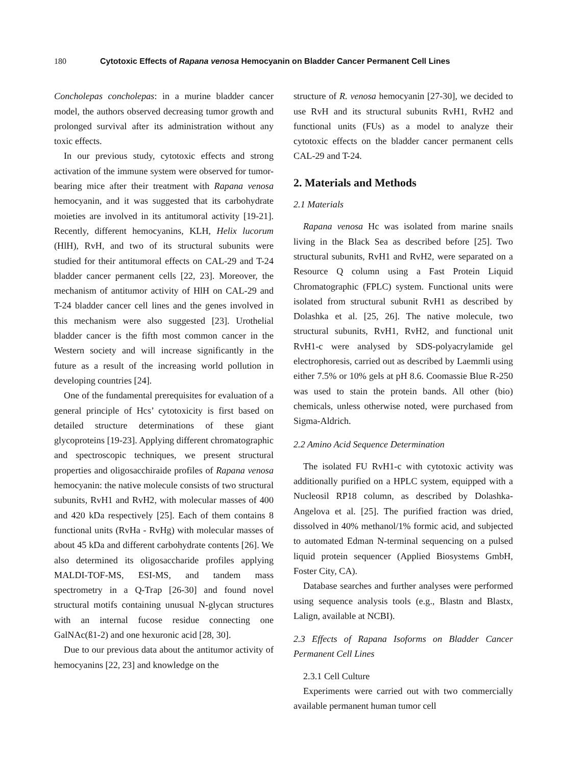180 Cytotoxic Effects of Rapana venosa Hemocyanin on Bladder Cancer Permanent Cell Lines
Concholepas concholepas: in a murine bladder cancer model, the authors observed decreasing tumor growth and prolonged survival after its administration without any toxic effects.
In our previous study, cytotoxic effects and strong activation of the immune system were observed for tumor-bearing mice after their treatment with Rapana venosa hemocyanin, and it was suggested that its carbohydrate moieties are involved in its antitumoral activity [19-21]. Recently, different hemocyanins, KLH, Helix lucorum (HlH), RvH, and two of its structural subunits were studied for their antitumoral effects on CAL-29 and T-24 bladder cancer permanent cells [22, 23]. Moreover, the mechanism of antitumor activity of HlH on CAL-29 and T-24 bladder cancer cell lines and the genes involved in this mechanism were also suggested [23]. Urothelial bladder cancer is the fifth most common cancer in the Western society and will increase significantly in the future as a result of the increasing world pollution in developing countries [24].
One of the fundamental prerequisites for evaluation of a general principle of Hcs’ cytotoxicity is first based on detailed structure determinations of these giant glycoproteins [19-23]. Applying different chromatographic and spectroscopic techniques, we present structural properties and oligosacchiraide profiles of Rapana venosa hemocyanin: the native molecule consists of two structural subunits, RvH1 and RvH2, with molecular masses of 400 and 420 kDa respectively [25]. Each of them contains 8 functional units (RvHa - RvHg) with molecular masses of about 45 kDa and different carbohydrate contents [26]. We also determined its oligosaccharide profiles applying MALDI-TOF-MS, ESI-MS, and tandem mass spectrometry in a Q-Trap [26-30] and found novel structural motifs containing unusual N-glycan structures with an internal fucose residue connecting one GalNAc(ß1-2) and one hexuronic acid [28, 30].
Due to our previous data about the antitumor activity of hemocyanins [22, 23] and knowledge on the
structure of R. venosa hemocyanin [27-30], we decided to use RvH and its structural subunits RvH1, RvH2 and functional units (FUs) as a model to analyze their cytotoxic effects on the bladder cancer permanent cells CAL-29 and T-24.
2. Materials and Methods
2.1 Materials
Rapana venosa Hc was isolated from marine snails living in the Black Sea as described before [25]. Two structural subunits, RvH1 and RvH2, were separated on a Resource Q column using a Fast Protein Liquid Chromatographic (FPLC) system. Functional units were isolated from structural subunit RvH1 as described by Dolashka et al. [25, 26]. The native molecule, two structural subunits, RvH1, RvH2, and functional unit RvH1-c were analysed by SDS-polyacrylamide gel electrophoresis, carried out as described by Laemmli using either 7.5% or 10% gels at pH 8.6. Coomassie Blue R-250 was used to stain the protein bands. All other (bio) chemicals, unless otherwise noted, were purchased from Sigma-Aldrich.
2.2 Amino Acid Sequence Determination
The isolated FU RvH1-c with cytotoxic activity was additionally purified on a HPLC system, equipped with a Nucleosil RP18 column, as described by Dolashka-Angelova et al. [25]. The purified fraction was dried, dissolved in 40% methanol/1% formic acid, and subjected to automated Edman N-terminal sequencing on a pulsed liquid protein sequencer (Applied Biosystems GmbH, Foster City, CA).
Database searches and further analyses were performed using sequence analysis tools (e.g., Blastn and Blastx, Lalign, available at NCBI).
2.3 Effects of Rapana Isoforms on Bladder Cancer Permanent Cell Lines
2.3.1 Cell Culture
Experiments were carried out with two commercially available permanent human tumor cell